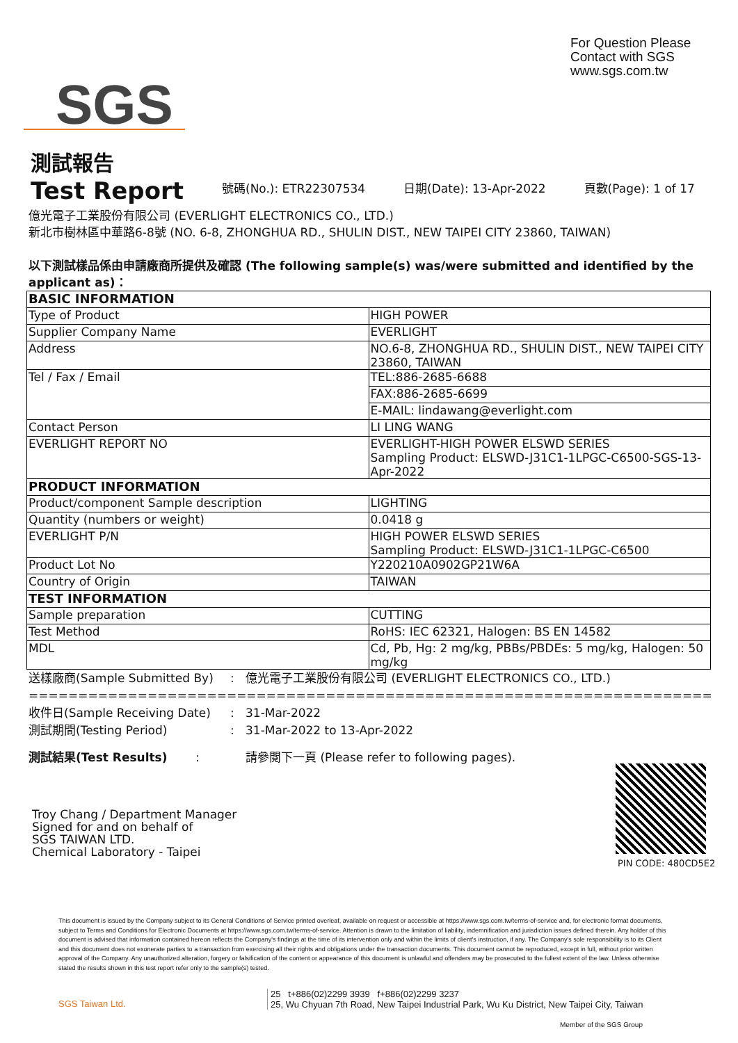For Question Please
Contact with SGS
www.sgs.com.tw
SGS
測試報告
Test Report
號碼(No.): ETR22307534 日期(Date): 13-Apr-2022 頁數(Page): 1 of 17
億光電子工業股份有限公司 (EVERLIGHT ELECTRONICS CO., LTD.)
新北市樹林區中華路6-8號 (NO. 6-8, ZHONGHUA RD., SHULIN DIST., NEW TAIPEI CITY 23860, TAIWAN)
以下測試樣品係由申請廠商所提供及確認 (The following sample(s) was/were submitted and identified by the applicant as)：
| BASIC INFORMATION | |
| Type of Product | HIGH POWER |
| Supplier Company Name | EVERLIGHT |
| Address | NO.6-8, ZHONGHUA RD., SHULIN DIST., NEW TAIPEI CITY 23860, TAIWAN |
| Tel / Fax / Email | TEL:886-2685-6688 |
| | FAX:886-2685-6699 |
| | E-MAIL: lindawang@everlight.com |
| Contact Person | LI LING WANG |
| EVERLIGHT REPORT NO | EVERLIGHT-HIGH POWER ELSWD SERIES Sampling Product: ELSWD-J31C1-1LPGC-C6500-SGS-13-Apr-2022 |
| PRODUCT INFORMATION | |
| Product/component Sample description | LIGHTING |
| Quantity (numbers or weight) | 0.0418 g |
| EVERLIGHT P/N | HIGH POWER ELSWD SERIES Sampling Product: ELSWD-J31C1-1LPGC-C6500 |
| Product Lot No | Y220210A0902GP21W6A |
| Country of Origin | TAIWAN |
| TEST INFORMATION | |
| Sample preparation | CUTTING |
| Test Method | RoHS: IEC 62321, Halogen: BS EN 14582 |
| MDL | Cd, Pb, Hg: 2 mg/kg, PBBs/PBDEs: 5 mg/kg, Halogen: 50 mg/kg |
送樣廠商(Sample Submitted By): 億光電子工業股份有限公司 (EVERLIGHT ELECTRONICS CO., LTD.)
==========================================================================
收件日(Sample Receiving Date): 31-Mar-2022
測試期間(Testing Period): 31-Mar-2022 to 13-Apr-2022
測試結果(Test Results): 請參閱下一頁 (Please refer to following pages).
Troy Chang / Department Manager
Signed for and on behalf of
SGS TAIWAN LTD.
Chemical Laboratory - Taipei
PIN CODE: 480CD5E2
This document is issued by the Company subject to its General Conditions of Service printed overleaf, available on request or accessible at https://www.sgs.com.tw/terms-of-service and, for electronic format documents, subject to Terms and Conditions for Electronic Documents at https://www.sgs.com.tw/terms-of-service. Attention is drawn to the limitation of liability, indemnification and jurisdiction issues defined therein. Any holder of this document is advised that information contained hereon reflects the Company's findings at the time of its intervention only and within the limits of client's instruction, if any. The Company's sole responsibility is to its Client and this document does not exonerate parties to a transaction from exercising all their rights and obligations under the transaction documents. This document cannot be reproduced, except in full, without prior written approval of the Company. Any unauthorized alteration, forgery or falsification of the content or appearance of this document is unlawful and offenders may be prosecuted to the fullest extent of the law. Unless otherwise stated the results shown in this test report refer only to the sample(s) tested.
SGS Taiwan Ltd.
25 t+886(02)2299 3939 f+886(02)2299 3237
25, Wu Chyuan 7th Road, New Taipei Industrial Park, Wu Ku District, New Taipei City, Taiwan
Member of the SGS Group